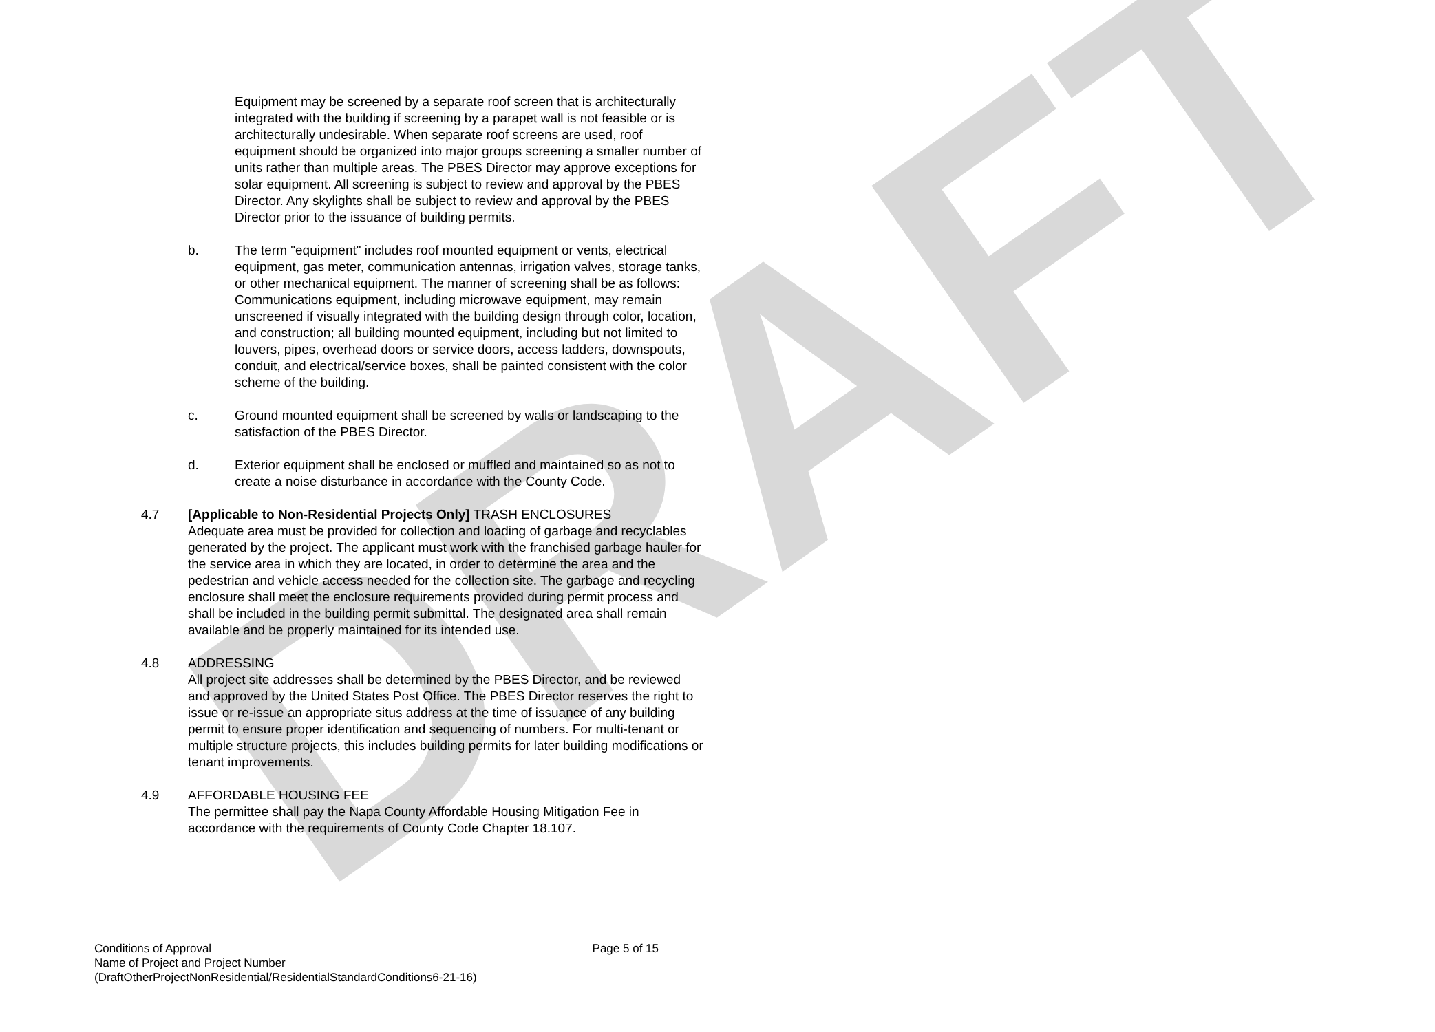DRAFT
Equipment may be screened by a separate roof screen that is architecturally integrated with the building if screening by a parapet wall is not feasible or is architecturally undesirable. When separate roof screens are used, roof equipment should be organized into major groups screening a smaller number of units rather than multiple areas. The PBES Director may approve exceptions for solar equipment. All screening is subject to review and approval by the PBES Director. Any skylights shall be subject to review and approval by the PBES Director prior to the issuance of building permits.
b. The term "equipment" includes roof mounted equipment or vents, electrical equipment, gas meter, communication antennas, irrigation valves, storage tanks, or other mechanical equipment. The manner of screening shall be as follows: Communications equipment, including microwave equipment, may remain unscreened if visually integrated with the building design through color, location, and construction; all building mounted equipment, including but not limited to louvers, pipes, overhead doors or service doors, access ladders, downspouts, conduit, and electrical/service boxes, shall be painted consistent with the color scheme of the building.
c. Ground mounted equipment shall be screened by walls or landscaping to the satisfaction of the PBES Director.
d. Exterior equipment shall be enclosed or muffled and maintained so as not to create a noise disturbance in accordance with the County Code.
4.7 [Applicable to Non-Residential Projects Only] TRASH ENCLOSURES
Adequate area must be provided for collection and loading of garbage and recyclables generated by the project. The applicant must work with the franchised garbage hauler for the service area in which they are located, in order to determine the area and the pedestrian and vehicle access needed for the collection site. The garbage and recycling enclosure shall meet the enclosure requirements provided during permit process and shall be included in the building permit submittal. The designated area shall remain available and be properly maintained for its intended use.
4.8 ADDRESSING
All project site addresses shall be determined by the PBES Director, and be reviewed and approved by the United States Post Office. The PBES Director reserves the right to issue or re-issue an appropriate situs address at the time of issuance of any building permit to ensure proper identification and sequencing of numbers. For multi-tenant or multiple structure projects, this includes building permits for later building modifications or tenant improvements.
4.9 AFFORDABLE HOUSING FEE
The permittee shall pay the Napa County Affordable Housing Mitigation Fee in accordance with the requirements of County Code Chapter 18.107.
Conditions of Approval Page 5 of 15
Name of Project and Project Number
(DraftOtherProjectNonResidential/ResidentialStandardConditions6-21-16)